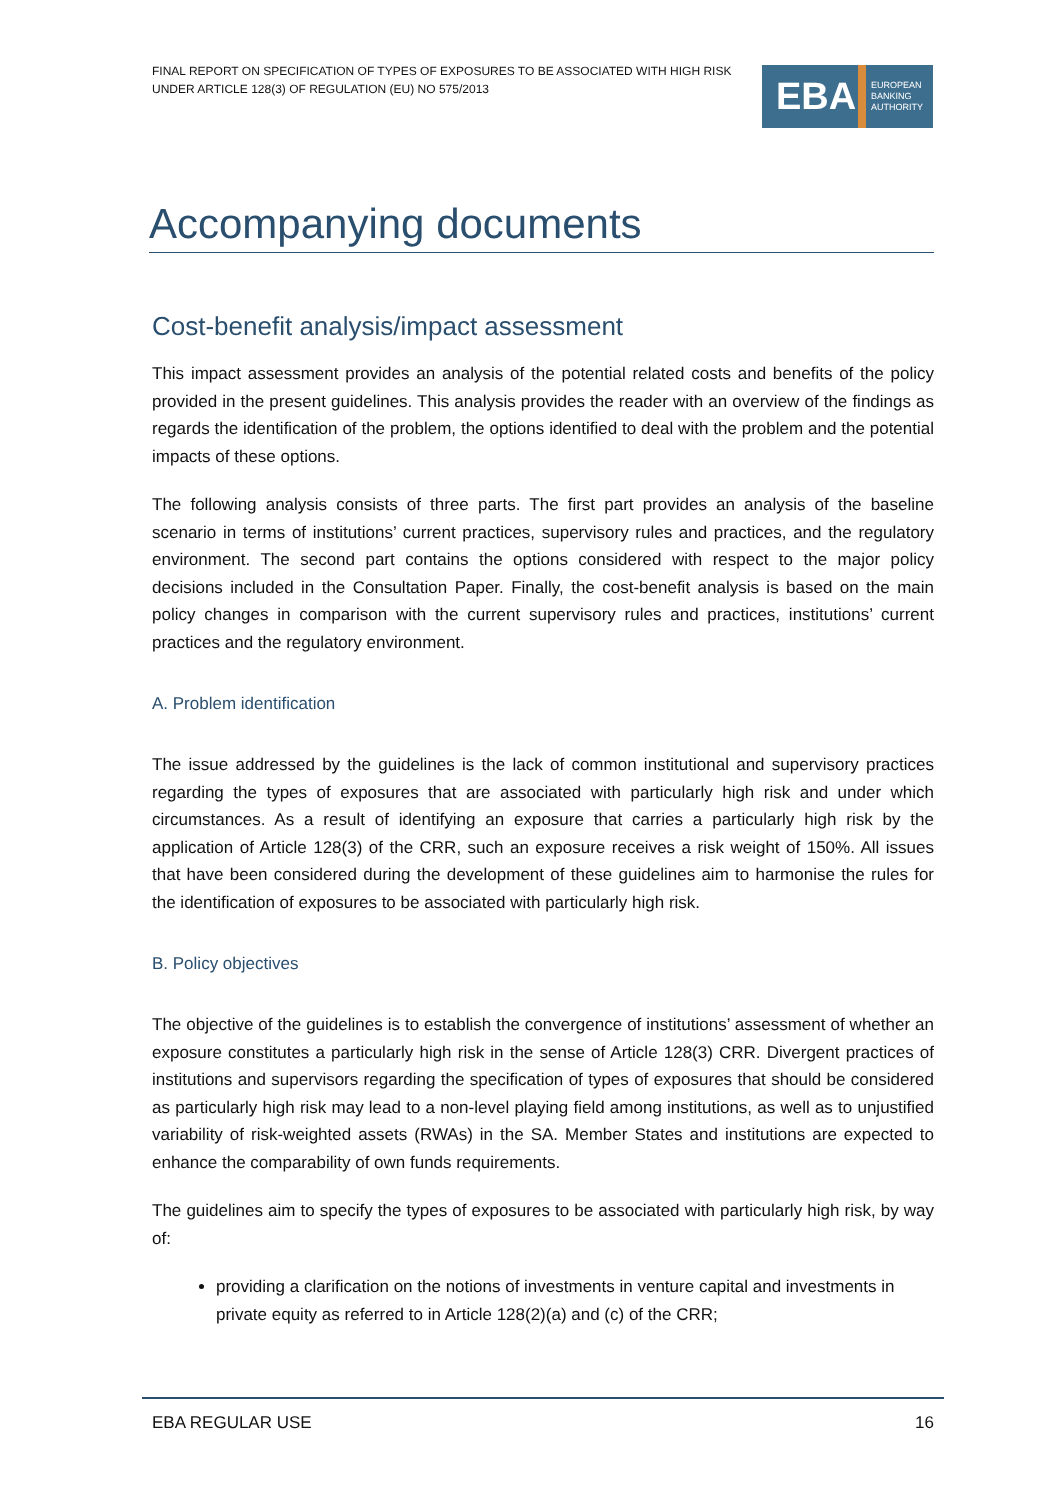FINAL REPORT ON SPECIFICATION OF TYPES OF EXPOSURES TO BE ASSOCIATED WITH HIGH RISK
UNDER ARTICLE 128(3) OF REGULATION (EU) NO 575/2013
EBA
EUROPEAN
BANKING
AUTHORITY
Accompanying documents
Cost-benefit analysis/impact assessment
This impact assessment provides an analysis of the potential related costs and benefits of the policy provided in the present guidelines. This analysis provides the reader with an overview of the findings as regards the identification of the problem, the options identified to deal with the problem and the potential impacts of these options.
The following analysis consists of three parts. The first part provides an analysis of the baseline scenario in terms of institutions’ current practices, supervisory rules and practices, and the regulatory environment. The second part contains the options considered with respect to the major policy decisions included in the Consultation Paper. Finally, the cost-benefit analysis is based on the main policy changes in comparison with the current supervisory rules and practices, institutions’ current practices and the regulatory environment.
A. Problem identification
The issue addressed by the guidelines is the lack of common institutional and supervisory practices regarding the types of exposures that are associated with particularly high risk and under which circumstances. As a result of identifying an exposure that carries a particularly high risk by the application of Article 128(3) of the CRR, such an exposure receives a risk weight of 150%. All issues that have been considered during the development of these guidelines aim to harmonise the rules for the identification of exposures to be associated with particularly high risk.
B. Policy objectives
The objective of the guidelines is to establish the convergence of institutions’ assessment of whether an exposure constitutes a particularly high risk in the sense of Article 128(3) CRR. Divergent practices of institutions and supervisors regarding the specification of types of exposures that should be considered as particularly high risk may lead to a non-level playing field among institutions, as well as to unjustified variability of risk-weighted assets (RWAs) in the SA. Member States and institutions are expected to enhance the comparability of own funds requirements.
The guidelines aim to specify the types of exposures to be associated with particularly high risk, by way of:
providing a clarification on the notions of investments in venture capital and investments in private equity as referred to in Article 128(2)(a) and (c) of the CRR;
EBA REGULAR USE 16